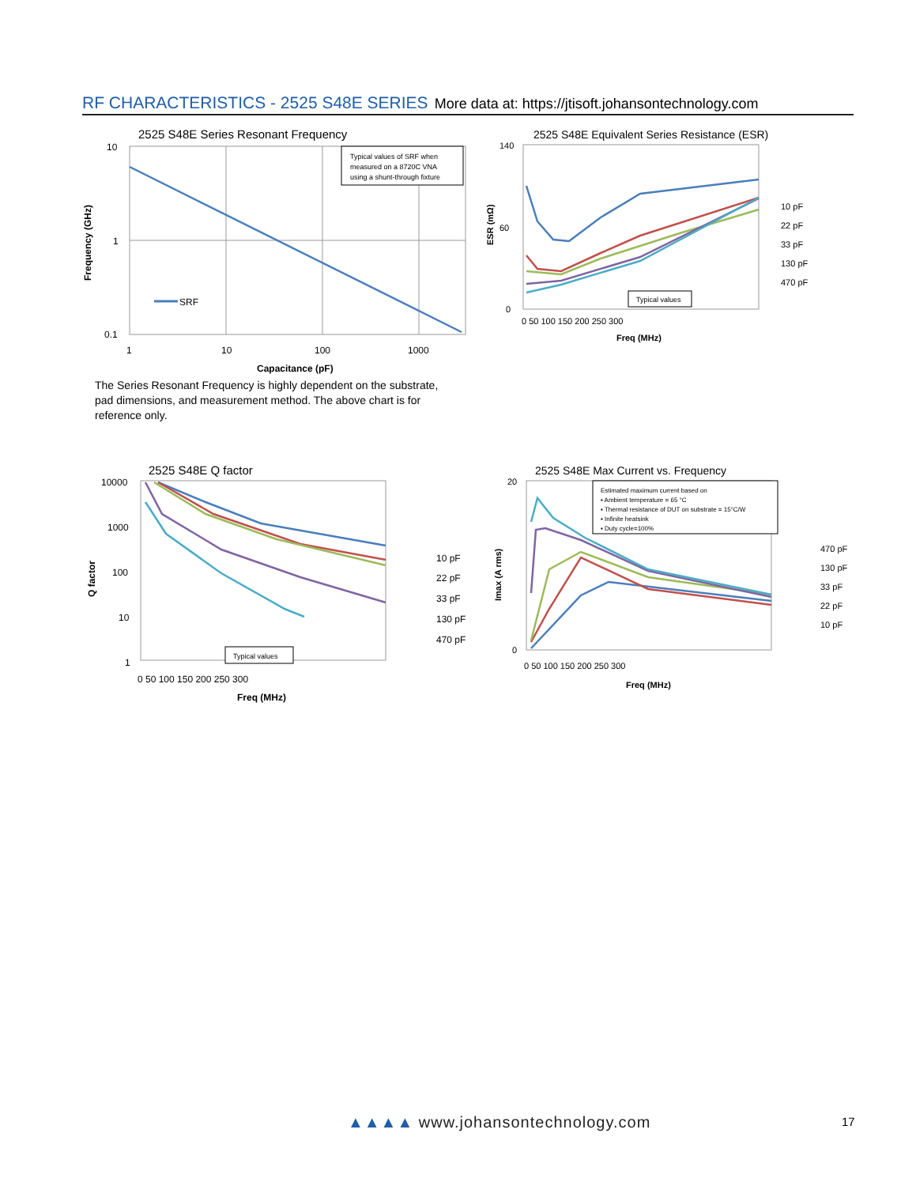RF CHARACTERISTICS - 2525 S48E SERIES More data at: https://jtisoft.johansontechnology.com
2525 S48E Series Resonant Frequency
Typical values of SRF when
measured on a 8720C VNA
using a shunt-through fixture
SRF
10
1
0.1
1
10
100
1000
Capacitance (pF)
Frequency (GHz)
The Series Resonant Frequency is highly dependent on the substrate, pad dimensions, and measurement method. The above chart is for reference only.
2525 S48E Equivalent Series Resistance (ESR)
Typical values
140
60
0
0 50 100 150 200 250 300
Freq (MHz)
ESR (mΩ)
10 pF
22 pF
33 pF
130 pF
470 pF
2525 S48E Q factor
Typical values
10000
1000
100
10
1
0 50 100 150 200 250 300
Freq (MHz)
Q factor
10 pF
22 pF
33 pF
130 pF
470 pF
2525 S48E Max Current vs. Frequency
Estimated maximum current based on
▪ Ambient temperature = 65 °C
▪ Thermal resistance of DUT on substrate = 15°C/W
▪ Infinite heatsink
▪ Duty cycle=100%
20
0
0 50 100 150 200 250 300
Freq (MHz)
Imax (A rms)
470 pF
130 pF
33 pF
22 pF
10 pF
▲▲▲▲ www.johansontechnology.com
17